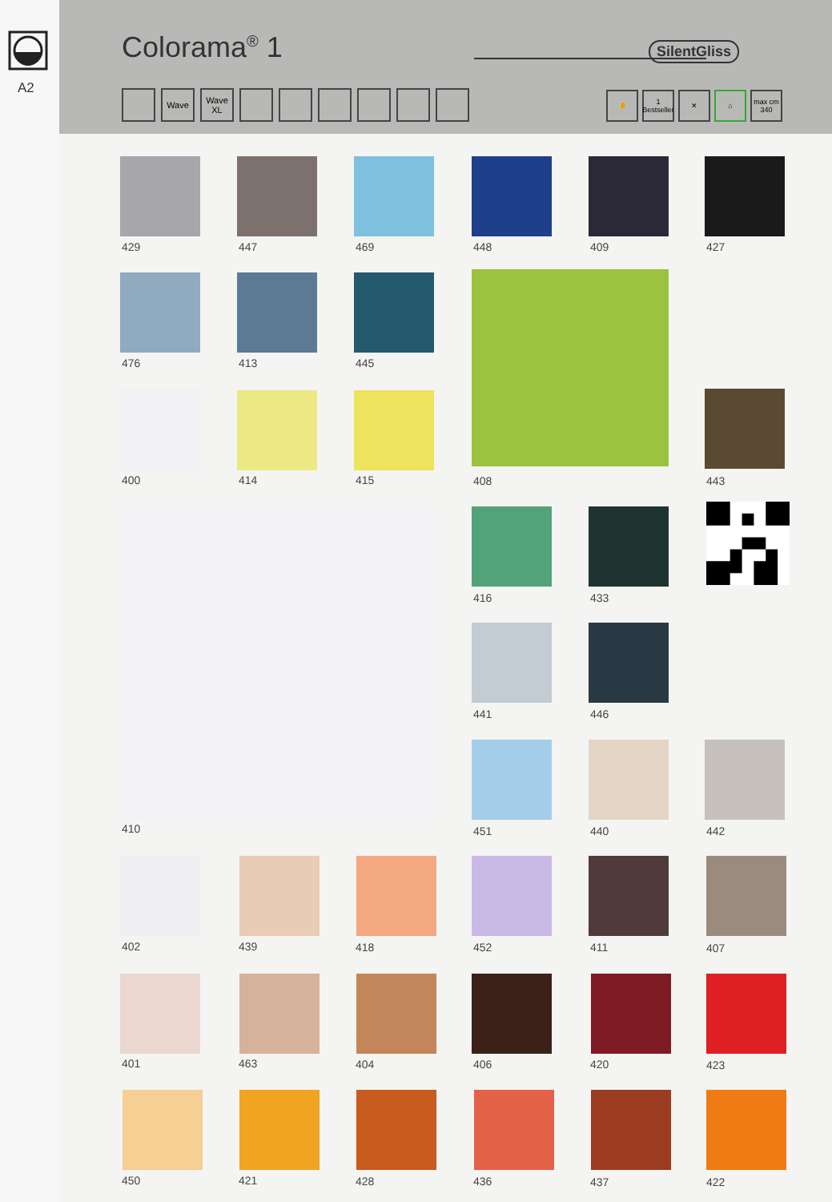A2
Colorama<sup>®</sup> 1 SilentGliss
Wave Wave XL 👂 1 Bestseller ✕ ⌂ max cm 340
429 447 469 448 409 427
476 413 445
408
400 414 415 443
410
416 433
441 446
451 440 442
402 439 418 452 411 407
401 463 404 406 420 423
450 421 428 436 437 422